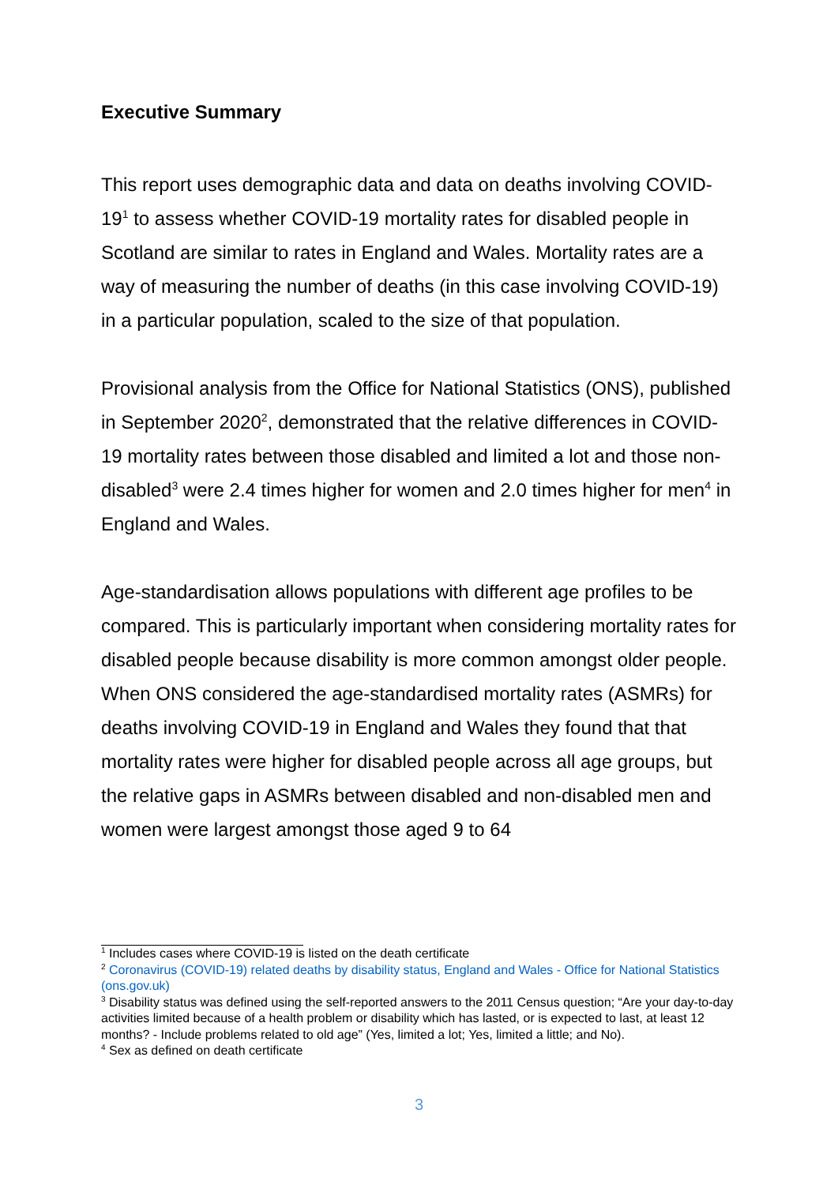Executive Summary
This report uses demographic data and data on deaths involving COVID-19<sup>1</sup> to assess whether COVID-19 mortality rates for disabled people in Scotland are similar to rates in England and Wales. Mortality rates are a way of measuring the number of deaths (in this case involving COVID-19) in a particular population, scaled to the size of that population.
Provisional analysis from the Office for National Statistics (ONS), published in September 2020<sup>2</sup>, demonstrated that the relative differences in COVID-19 mortality rates between those disabled and limited a lot and those non-disabled<sup>3</sup> were 2.4 times higher for women and 2.0 times higher for men<sup>4</sup> in England and Wales.
Age-standardisation allows populations with different age profiles to be compared. This is particularly important when considering mortality rates for disabled people because disability is more common amongst older people. When ONS considered the age-standardised mortality rates (ASMRs) for deaths involving COVID-19 in England and Wales they found that that mortality rates were higher for disabled people across all age groups, but the relative gaps in ASMRs between disabled and non-disabled men and women were largest amongst those aged 9 to 64
<sup>1</sup> Includes cases where COVID-19 is listed on the death certificate
<sup>2</sup> Coronavirus (COVID-19) related deaths by disability status, England and Wales - Office for National Statistics (ons.gov.uk)
<sup>3</sup> Disability status was defined using the self-reported answers to the 2011 Census question; “Are your day-to-day activities limited because of a health problem or disability which has lasted, or is expected to last, at least 12 months? - Include problems related to old age” (Yes, limited a lot; Yes, limited a little; and No).
<sup>4</sup> Sex as defined on death certificate
3